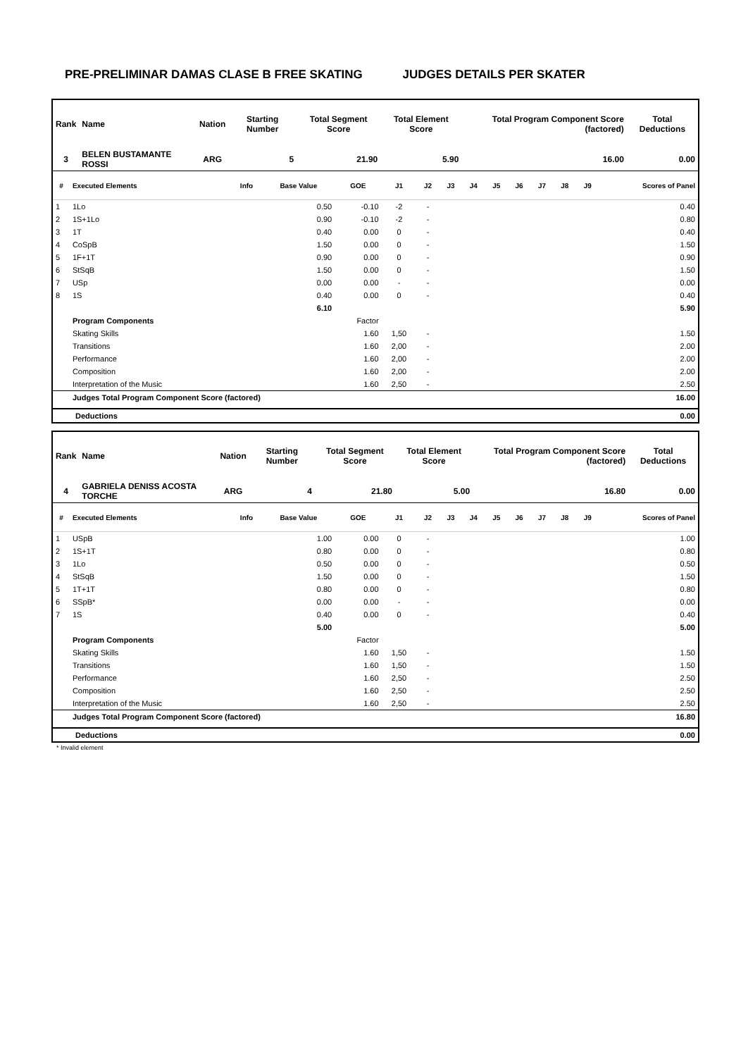PRE-PRELIMINAR DAMAS CLASE B FREE SKATING JUDGES DETAILS PER SKATER
| Rank | Name | Nation | Starting Number | Total Segment Score | Total Element Score | Total Program Component Score (factored) | Total Deductions |
| --- | --- | --- | --- | --- | --- | --- | --- |
| 3 | BELEN BUSTAMANTE ROSSI | ARG | 5 | 21.90 | 5.90 | 16.00 | 0.00 |
| # | Executed Elements | Info | Base Value | GOE | J1 | J2 | J3 | J4 | J5 | J6 | J7 | J8 | J9 | Scores of Panel |
| --- | --- | --- | --- | --- | --- | --- | --- | --- | --- | --- | --- | --- | --- | --- |
| 1 | 1Lo | | 0.50 | -0.10 | -2 | - | | | | | | | | 0.40 |
| 2 | 1S+1Lo | | 0.90 | -0.10 | -2 | - | | | | | | | | 0.80 |
| 3 | 1T | | 0.40 | 0.00 | 0 | - | | | | | | | | 0.40 |
| 4 | CoSpB | | 1.50 | 0.00 | 0 | - | | | | | | | | 1.50 |
| 5 | 1F+1T | | 0.90 | 0.00 | 0 | - | | | | | | | | 0.90 |
| 6 | StSqB | | 1.50 | 0.00 | 0 | - | | | | | | | | 1.50 |
| 7 | USp | | 0.00 | 0.00 | - | - | | | | | | | | 0.00 |
| 8 | 1S | | 0.40 | 0.00 | 0 | - | | | | | | | | 0.40 |
| | | | 6.10 | | | | | | | | | | | 5.90 |
| | Program Components | | | Factor | | | | | | | | | | |
| | Skating Skills | | | 1.60 | 1,50 | - | | | | | | | | 1.50 |
| | Transitions | | | 1.60 | 2,00 | - | | | | | | | | 2.00 |
| | Performance | | | 1.60 | 2,00 | - | | | | | | | | 2.00 |
| | Composition | | | 1.60 | 2,00 | - | | | | | | | | 2.00 |
| | Interpretation of the Music | | | 1.60 | 2,50 | - | | | | | | | | 2.50 |
| | Judges Total Program Component Score (factored) | | | | | | | | | | | | | 16.00 |
| | Deductions | 0.00 |
| Rank | Name | Nation | Starting Number | Total Segment Score | Total Element Score | Total Program Component Score (factored) | Total Deductions |
| --- | --- | --- | --- | --- | --- | --- | --- |
| 4 | GABRIELA DENISS ACOSTA TORCHE | ARG | 4 | 21.80 | 5.00 | 16.80 | 0.00 |
| # | Executed Elements | Info | Base Value | GOE | J1 | J2 | J3 | J4 | J5 | J6 | J7 | J8 | J9 | Scores of Panel |
| --- | --- | --- | --- | --- | --- | --- | --- | --- | --- | --- | --- | --- | --- | --- |
| 1 | USpB | | 1.00 | 0.00 | 0 | - | | | | | | | | 1.00 |
| 2 | 1S+1T | | 0.80 | 0.00 | 0 | - | | | | | | | | 0.80 |
| 3 | 1Lo | | 0.50 | 0.00 | 0 | - | | | | | | | | 0.50 |
| 4 | StSqB | | 1.50 | 0.00 | 0 | - | | | | | | | | 1.50 |
| 5 | 1T+1T | | 0.80 | 0.00 | 0 | - | | | | | | | | 0.80 |
| 6 | SSpB* | | 0.00 | 0.00 | - | - | | | | | | | | 0.00 |
| 7 | 1S | | 0.40 | 0.00 | 0 | - | | | | | | | | 0.40 |
| | | | 5.00 | | | | | | | | | | | 5.00 |
| | Program Components | | | Factor | | | | | | | | | | |
| | Skating Skills | | | 1.60 | 1,50 | - | | | | | | | | 1.50 |
| | Transitions | | | 1.60 | 1,50 | - | | | | | | | | 1.50 |
| | Performance | | | 1.60 | 2,50 | - | | | | | | | | 2.50 |
| | Composition | | | 1.60 | 2,50 | - | | | | | | | | 2.50 |
| | Interpretation of the Music | | | 1.60 | 2,50 | - | | | | | | | | 2.50 |
| | Judges Total Program Component Score (factored) | | | | | | | | | | | | | 16.80 |
| | Deductions | 0.00 |
* Invalid element